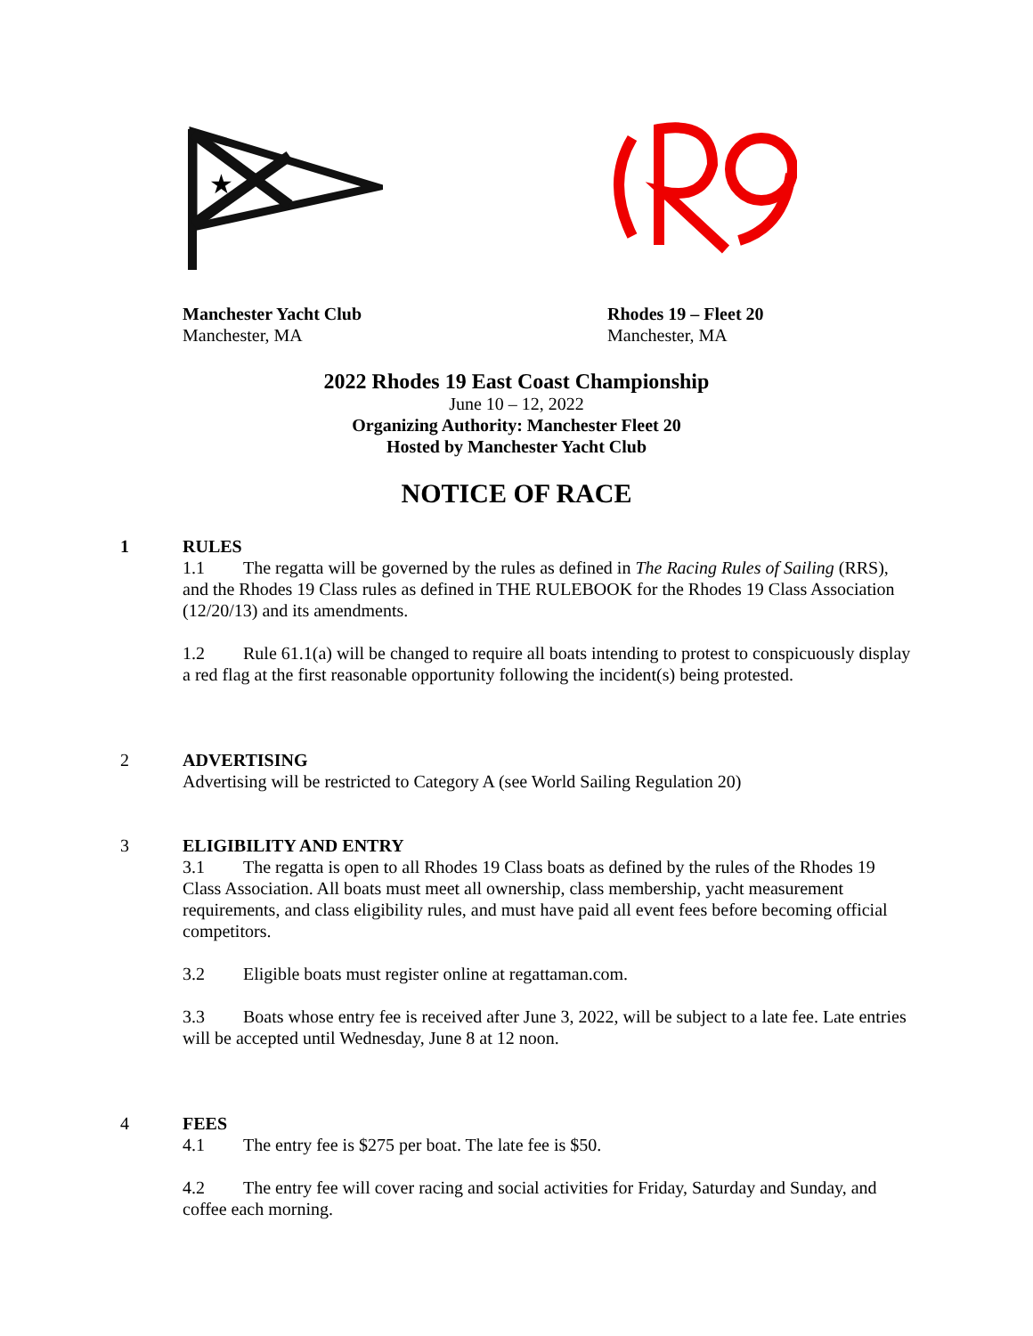★
Manchester Yacht Club
Manchester, MA
Rhodes 19 – Fleet 20
Manchester, MA
2022 Rhodes 19 East Coast Championship
June 10 – 12, 2022
Organizing Authority: Manchester Fleet 20
Hosted by Manchester Yacht Club
NOTICE OF RACE
1 RULES
1.1 The regatta will be governed by the rules as defined in The Racing Rules of Sailing (RRS), and the Rhodes 19 Class rules as defined in THE RULEBOOK for the Rhodes 19 Class Association (12/20/13) and its amendments.
1.2 Rule 61.1(a) will be changed to require all boats intending to protest to conspicuously display a red flag at the first reasonable opportunity following the incident(s) being protested.
2 ADVERTISING
Advertising will be restricted to Category A (see World Sailing Regulation 20)
3 ELIGIBILITY AND ENTRY
3.1 The regatta is open to all Rhodes 19 Class boats as defined by the rules of the Rhodes 19 Class Association. All boats must meet all ownership, class membership, yacht measurement requirements, and class eligibility rules, and must have paid all event fees before becoming official competitors.
3.2 Eligible boats must register online at regattaman.com.
3.3 Boats whose entry fee is received after June 3, 2022, will be subject to a late fee. Late entries will be accepted until Wednesday, June 8 at 12 noon.
4 FEES
4.1 The entry fee is $275 per boat. The late fee is $50.
4.2 The entry fee will cover racing and social activities for Friday, Saturday and Sunday, and coffee each morning.